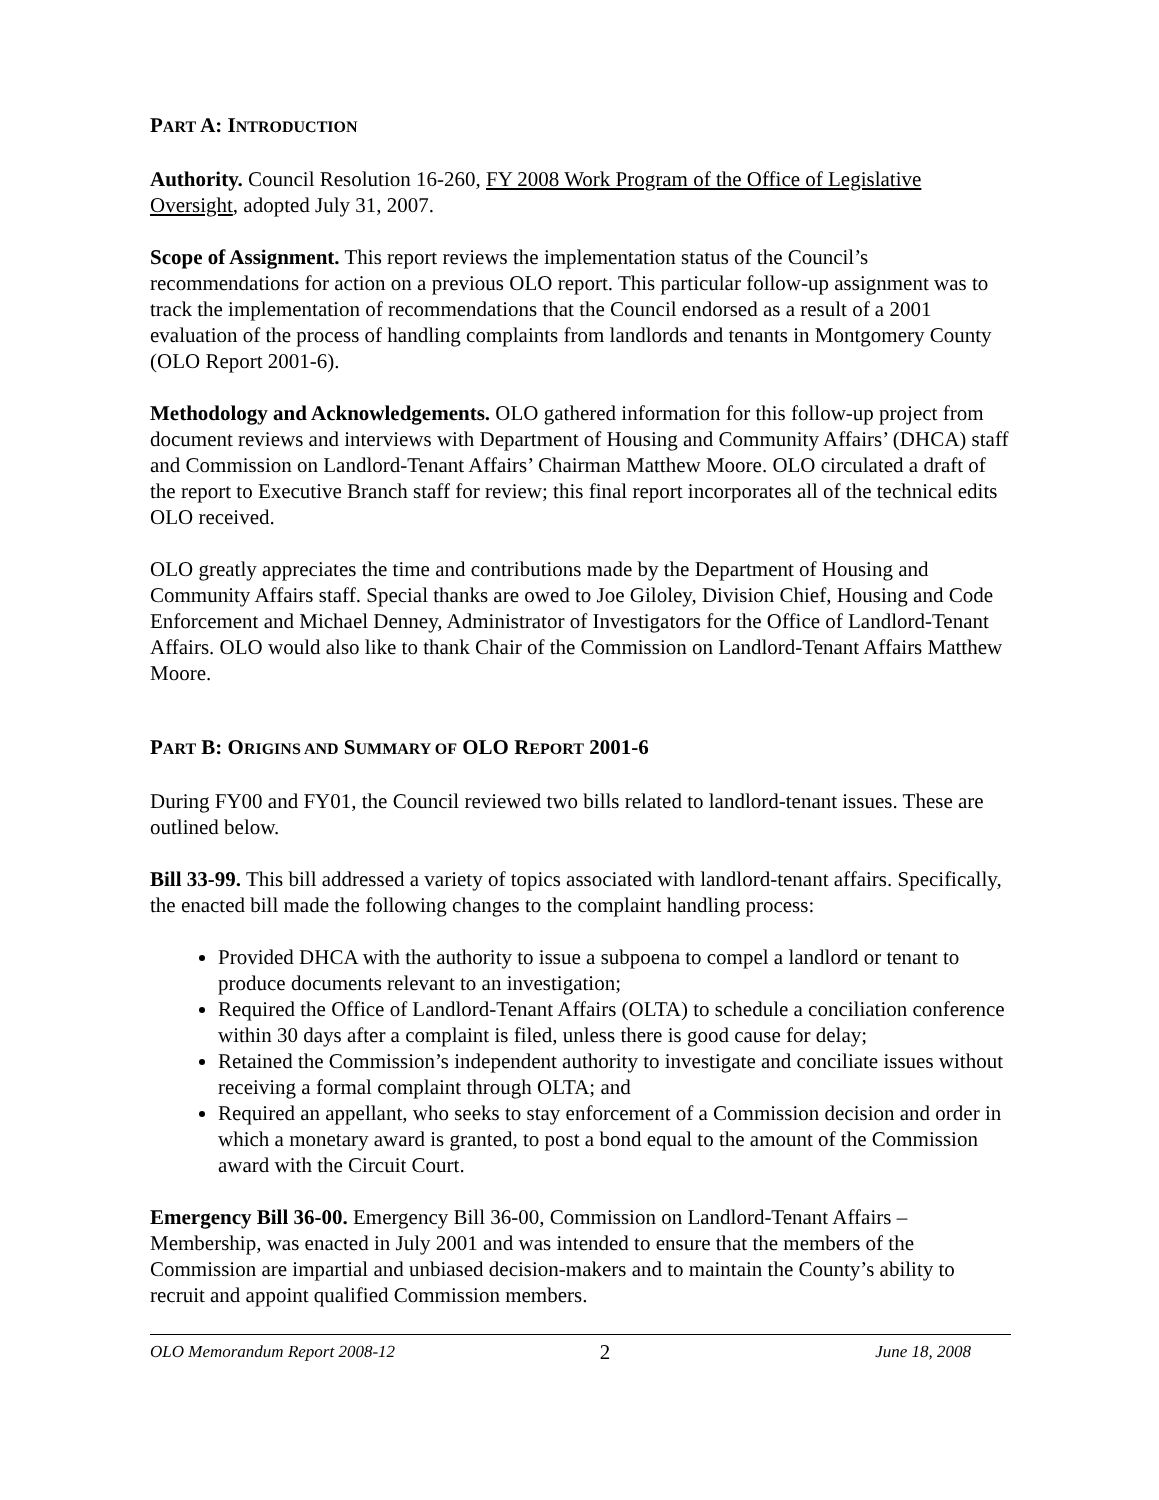PART A: INTRODUCTION
Authority. Council Resolution 16-260, FY 2008 Work Program of the Office of Legislative Oversight, adopted July 31, 2007.
Scope of Assignment. This report reviews the implementation status of the Council’s recommendations for action on a previous OLO report. This particular follow-up assignment was to track the implementation of recommendations that the Council endorsed as a result of a 2001 evaluation of the process of handling complaints from landlords and tenants in Montgomery County (OLO Report 2001-6).
Methodology and Acknowledgements. OLO gathered information for this follow-up project from document reviews and interviews with Department of Housing and Community Affairs’ (DHCA) staff and Commission on Landlord-Tenant Affairs’ Chairman Matthew Moore. OLO circulated a draft of the report to Executive Branch staff for review; this final report incorporates all of the technical edits OLO received.
OLO greatly appreciates the time and contributions made by the Department of Housing and Community Affairs staff. Special thanks are owed to Joe Giloley, Division Chief, Housing and Code Enforcement and Michael Denney, Administrator of Investigators for the Office of Landlord-Tenant Affairs. OLO would also like to thank Chair of the Commission on Landlord-Tenant Affairs Matthew Moore.
PART B: ORIGINS AND SUMMARY OF OLO REPORT 2001-6
During FY00 and FY01, the Council reviewed two bills related to landlord-tenant issues. These are outlined below.
Bill 33-99. This bill addressed a variety of topics associated with landlord-tenant affairs. Specifically, the enacted bill made the following changes to the complaint handling process:
Provided DHCA with the authority to issue a subpoena to compel a landlord or tenant to produce documents relevant to an investigation;
Required the Office of Landlord-Tenant Affairs (OLTA) to schedule a conciliation conference within 30 days after a complaint is filed, unless there is good cause for delay;
Retained the Commission’s independent authority to investigate and conciliate issues without receiving a formal complaint through OLTA; and
Required an appellant, who seeks to stay enforcement of a Commission decision and order in which a monetary award is granted, to post a bond equal to the amount of the Commission award with the Circuit Court.
Emergency Bill 36-00. Emergency Bill 36-00, Commission on Landlord-Tenant Affairs – Membership, was enacted in July 2001 and was intended to ensure that the members of the Commission are impartial and unbiased decision-makers and to maintain the County’s ability to recruit and appoint qualified Commission members.
OLO Memorandum Report 2008-12 2 June 18, 2008